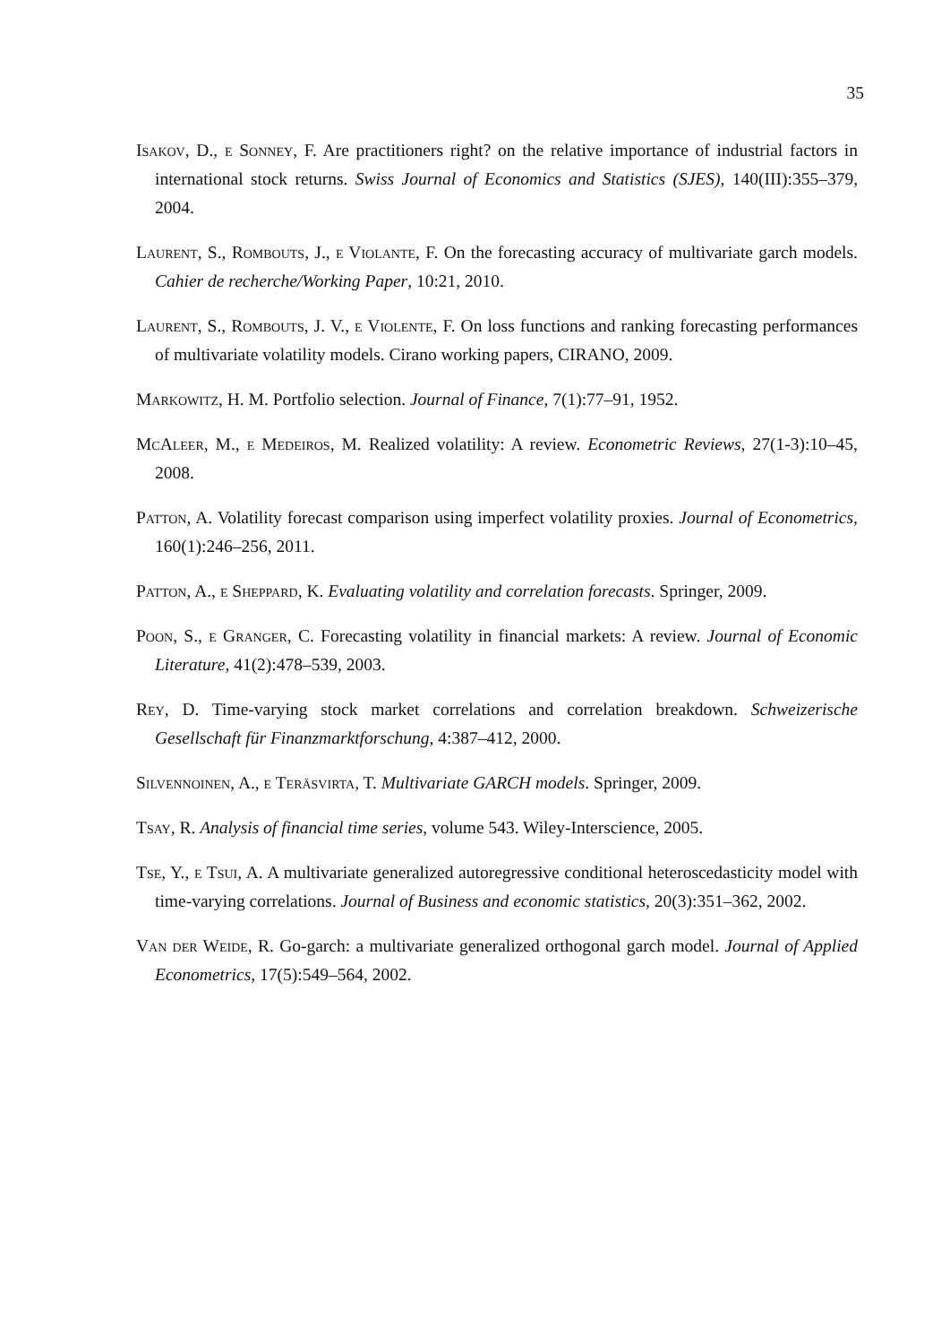35
Isakov, D., e Sonney, F. Are practitioners right? on the relative importance of industrial factors in international stock returns. Swiss Journal of Economics and Statistics (SJES), 140(III):355–379, 2004.
Laurent, S., Rombouts, J., e Violante, F. On the forecasting accuracy of multivariate garch models. Cahier de recherche/Working Paper, 10:21, 2010.
Laurent, S., Rombouts, J. V., e Violente, F. On loss functions and ranking forecasting performances of multivariate volatility models. Cirano working papers, CIRANO, 2009.
Markowitz, H. M. Portfolio selection. Journal of Finance, 7(1):77–91, 1952.
McAleer, M., e Medeiros, M. Realized volatility: A review. Econometric Reviews, 27(1-3):10–45, 2008.
Patton, A. Volatility forecast comparison using imperfect volatility proxies. Journal of Econometrics, 160(1):246–256, 2011.
Patton, A., e Sheppard, K. Evaluating volatility and correlation forecasts. Springer, 2009.
Poon, S., e Granger, C. Forecasting volatility in financial markets: A review. Journal of Economic Literature, 41(2):478–539, 2003.
Rey, D. Time-varying stock market correlations and correlation breakdown. Schweizerische Gesellschaft für Finanzmarktforschung, 4:387–412, 2000.
Silvennoinen, A., e Teräsvirta, T. Multivariate GARCH models. Springer, 2009.
Tsay, R. Analysis of financial time series, volume 543. Wiley-Interscience, 2005.
Tse, Y., e Tsui, A. A multivariate generalized autoregressive conditional heteroscedasticity model with time-varying correlations. Journal of Business and economic statistics, 20(3):351–362, 2002.
Van der Weide, R. Go-garch: a multivariate generalized orthogonal garch model. Journal of Applied Econometrics, 17(5):549–564, 2002.